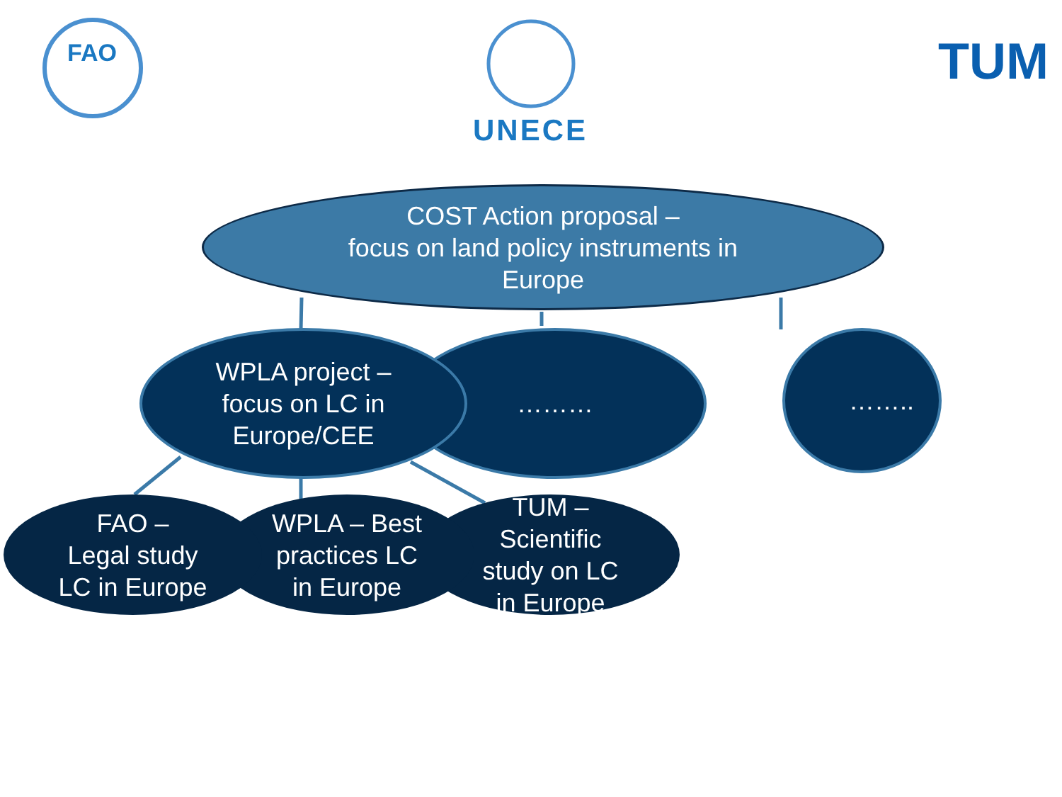FAO
UNECE
TUM
COST Action proposal –
focus on land policy instruments in
Europe
……..
………
WPLA project –
focus on LC in
Europe/CEE
TUM –
Scientific
study on LC
in Europe
WPLA – Best
practices LC
in Europe
FAO –
Legal study
LC in Europe